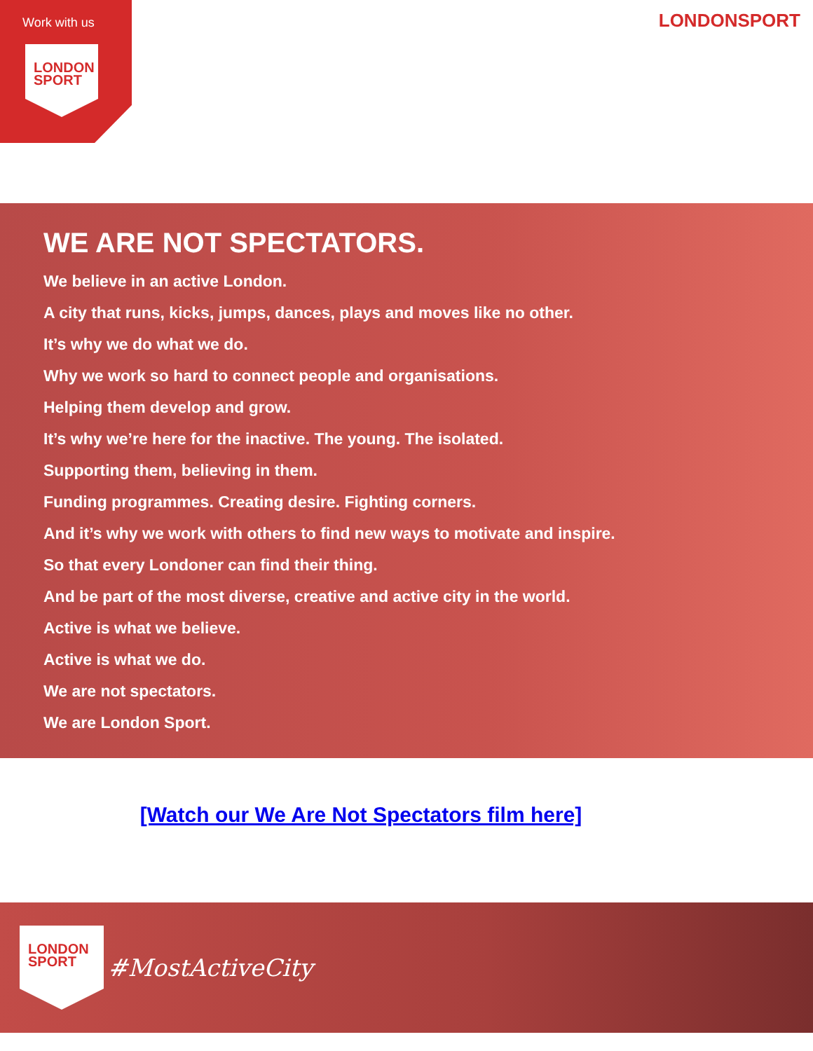Work with us
LONDON
SPORT
LONDONSPORT
WE ARE NOT SPECTATORS.
We believe in an active London.
A city that runs, kicks, jumps, dances, plays and moves like no other.
It’s why we do what we do.
Why we work so hard to connect people and organisations.
Helping them develop and grow.
It’s why we’re here for the inactive. The young. The isolated.
Supporting them, believing in them.
Funding programmes. Creating desire. Fighting corners.
And it’s why we work with others to find new ways to motivate and inspire.
So that every Londoner can find their thing.
And be part of the most diverse, creative and active city in the world.
Active is what we believe.
Active is what we do.
We are not spectators.
We are London Sport.
[Watch our We Are Not Spectators film here]
LONDON
SPORT
#MostActiveCity